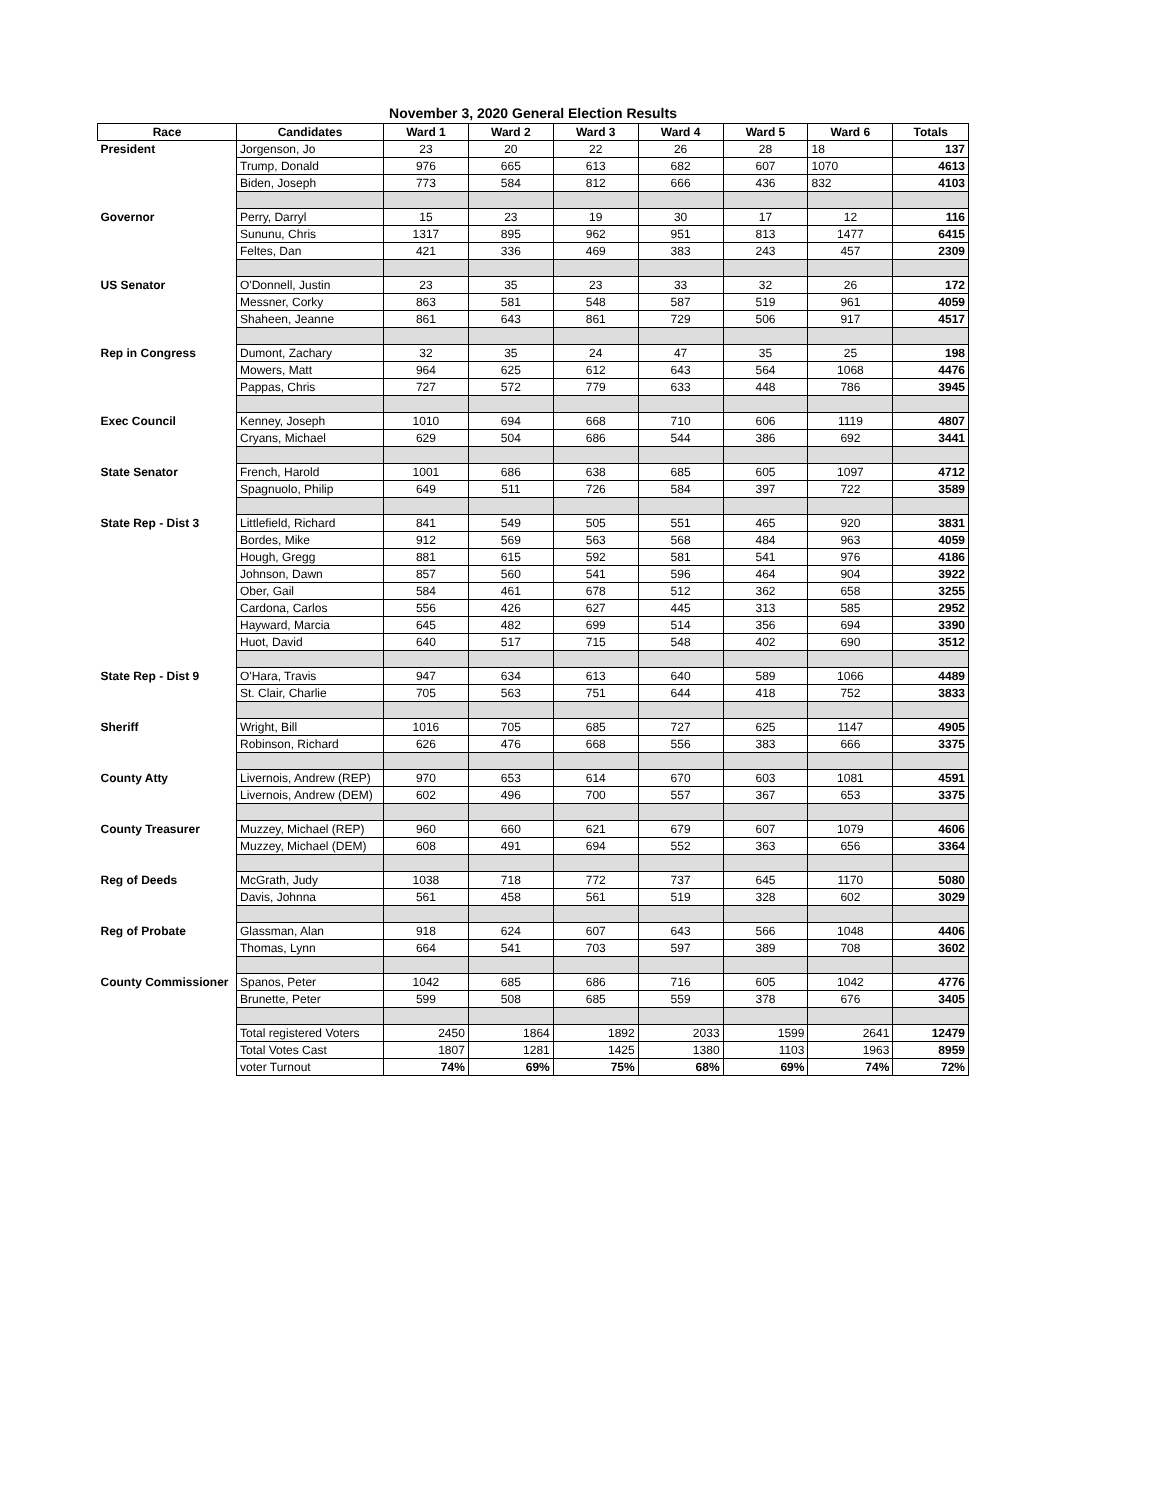November 3, 2020 General Election Results
| Race | Candidates | Ward 1 | Ward 2 | Ward 3 | Ward 4 | Ward 5 | Ward 6 | Totals |
| --- | --- | --- | --- | --- | --- | --- | --- | --- |
| President | Jorgenson, Jo | 23 | 20 | 22 | 26 | 28 | 18 | 137 |
| | Trump, Donald | 976 | 665 | 613 | 682 | 607 | 1070 | 4613 |
| | Biden, Joseph | 773 | 584 | 812 | 666 | 436 | 832 | 4103 |
| Governor | Perry, Darryl | 15 | 23 | 19 | 30 | 17 | 12 | 116 |
| | Sununu, Chris | 1317 | 895 | 962 | 951 | 813 | 1477 | 6415 |
| | Feltes, Dan | 421 | 336 | 469 | 383 | 243 | 457 | 2309 |
| US Senator | O'Donnell, Justin | 23 | 35 | 23 | 33 | 32 | 26 | 172 |
| | Messner, Corky | 863 | 581 | 548 | 587 | 519 | 961 | 4059 |
| | Shaheen, Jeanne | 861 | 643 | 861 | 729 | 506 | 917 | 4517 |
| Rep in Congress | Dumont, Zachary | 32 | 35 | 24 | 47 | 35 | 25 | 198 |
| | Mowers, Matt | 964 | 625 | 612 | 643 | 564 | 1068 | 4476 |
| | Pappas, Chris | 727 | 572 | 779 | 633 | 448 | 786 | 3945 |
| Exec Council | Kenney, Joseph | 1010 | 694 | 668 | 710 | 606 | 1119 | 4807 |
| | Cryans, Michael | 629 | 504 | 686 | 544 | 386 | 692 | 3441 |
| State Senator | French, Harold | 1001 | 686 | 638 | 685 | 605 | 1097 | 4712 |
| | Spagnuolo, Philip | 649 | 511 | 726 | 584 | 397 | 722 | 3589 |
| State Rep - Dist 3 | Littlefield, Richard | 841 | 549 | 505 | 551 | 465 | 920 | 3831 |
| | Bordes, Mike | 912 | 569 | 563 | 568 | 484 | 963 | 4059 |
| | Hough, Gregg | 881 | 615 | 592 | 581 | 541 | 976 | 4186 |
| | Johnson, Dawn | 857 | 560 | 541 | 596 | 464 | 904 | 3922 |
| | Ober, Gail | 584 | 461 | 678 | 512 | 362 | 658 | 3255 |
| | Cardona, Carlos | 556 | 426 | 627 | 445 | 313 | 585 | 2952 |
| | Hayward, Marcia | 645 | 482 | 699 | 514 | 356 | 694 | 3390 |
| | Huot, David | 640 | 517 | 715 | 548 | 402 | 690 | 3512 |
| State Rep - Dist 9 | O'Hara, Travis | 947 | 634 | 613 | 640 | 589 | 1066 | 4489 |
| | St. Clair, Charlie | 705 | 563 | 751 | 644 | 418 | 752 | 3833 |
| Sheriff | Wright, Bill | 1016 | 705 | 685 | 727 | 625 | 1147 | 4905 |
| | Robinson, Richard | 626 | 476 | 668 | 556 | 383 | 666 | 3375 |
| County Atty | Livernois, Andrew (REP) | 970 | 653 | 614 | 670 | 603 | 1081 | 4591 |
| | Livernois, Andrew (DEM) | 602 | 496 | 700 | 557 | 367 | 653 | 3375 |
| County Treasurer | Muzzey, Michael (REP) | 960 | 660 | 621 | 679 | 607 | 1079 | 4606 |
| | Muzzey, Michael (DEM) | 608 | 491 | 694 | 552 | 363 | 656 | 3364 |
| Reg of Deeds | McGrath, Judy | 1038 | 718 | 772 | 737 | 645 | 1170 | 5080 |
| | Davis, Johnna | 561 | 458 | 561 | 519 | 328 | 602 | 3029 |
| Reg of Probate | Glassman, Alan | 918 | 624 | 607 | 643 | 566 | 1048 | 4406 |
| | Thomas, Lynn | 664 | 541 | 703 | 597 | 389 | 708 | 3602 |
| County Commissioner | Spanos, Peter | 1042 | 685 | 686 | 716 | 605 | 1042 | 4776 |
| | Brunette, Peter | 599 | 508 | 685 | 559 | 378 | 676 | 3405 |
| | Total registered Voters | 2450 | 1864 | 1892 | 2033 | 1599 | 2641 | 12479 |
| | Total Votes Cast | 1807 | 1281 | 1425 | 1380 | 1103 | 1963 | 8959 |
| | voter Turnout | 74% | 69% | 75% | 68% | 69% | 74% | 72% |